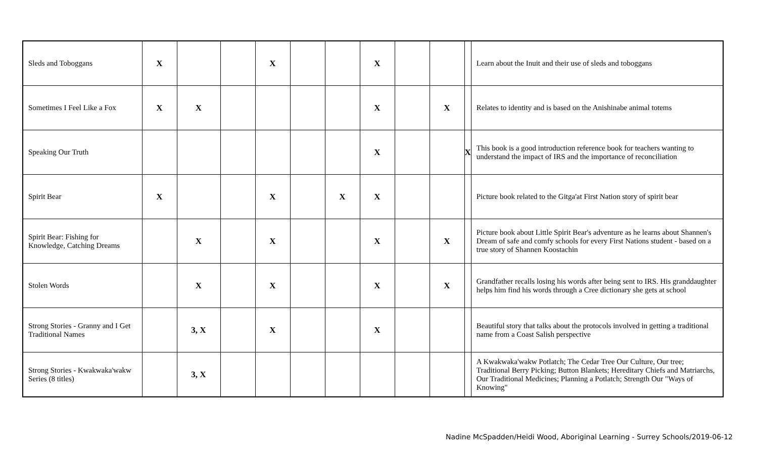| Sleds and Toboggans | X | | | X | | | X | | | | Learn about the Inuit and their use of sleds and toboggans |
| Sometimes I Feel Like a Fox | X | X | | | | | X | | X | | Relates to identity and is based on the Anishinabe animal totems |
| Speaking Our Truth | | | | | | | X | | | X | This book is a good introduction reference book for teachers wanting to understand the impact of IRS and the importance of reconciliation |
| Spirit Bear | X | | | X | | X | X | | | | Picture book related to the Gitga'at First Nation story of spirit bear |
| Spirit Bear: Fishing for Knowledge, Catching Dreams | | X | | X | | | X | | X | | Picture book about Little Spirit Bear's adventure as he learns about Shannen's Dream of safe and comfy schools for every First Nations student - based on a true story of Shannen Koostachin |
| Stolen Words | | X | | X | | | X | | X | | Grandfather recalls losing his words after being sent to IRS. His granddaughter helps him find his words through a Cree dictionary she gets at school |
| Strong Stories - Granny and I Get Traditional Names | | 3, X | | X | | | X | | | | Beautiful story that talks about the protocols involved in getting a traditional name from a Coast Salish perspective |
| Strong Stories - Kwakwaka'wakw Series (8 titles) | | 3, X | | | | | | | | | A Kwakwaka'wakw Potlatch; The Cedar Tree Our Culture, Our tree; Traditional Berry Picking; Button Blankets; Hereditary Chiefs and Matriarchs, Our Traditional Medicines; Planning a Potlatch; Strength Our "Ways of Knowing" |
Nadine McSpadden/Heidi Wood, Aboriginal Learning - Surrey Schools/2019-06-12